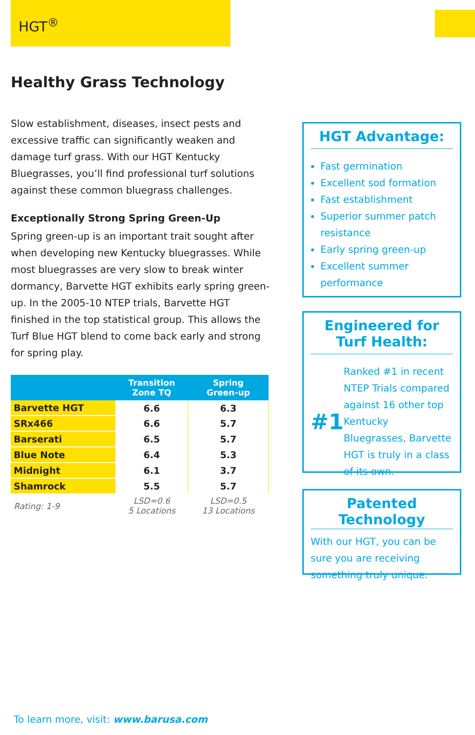HGT<sup>®</sup>
Healthy Grass Technology
Slow establishment, diseases, insect pests and excessive traffic can significantly weaken and damage turf grass. With our HGT Kentucky Bluegrasses, you’ll find professional turf solutions against these common bluegrass challenges.
Exceptionally Strong Spring Green-Up
Spring green-up is an important trait sought after when developing new Kentucky bluegrasses. While most bluegrasses are very slow to break winter dormancy, Barvette HGT exhibits early spring green-up. In the 2005-10 NTEP trials, Barvette HGT finished in the top statistical group. This allows the Turf Blue HGT blend to come back early and strong for spring play.
| | Transition Zone TQ | Spring Green-up |
| --- | --- | --- |
| Barvette HGT | 6.6 | 6.3 |
| SRx466 | 6.6 | 5.7 |
| Barserati | 6.5 | 5.7 |
| Blue Note | 6.4 | 5.3 |
| Midnight | 6.1 | 3.7 |
| Shamrock | 5.5 | 5.7 |
| Rating: 1-9 | LSD=0.6 5 Locations | LSD=0.5 13 Locations |
HGT Advantage:
Fast germination
Excellent sod formation
Fast establishment
Superior summer patch resistance
Early spring green-up
Excellent summer performance
Engineered for
Turf Health:
#1
Ranked #1 in recent NTEP Trials compared against 16 other top Kentucky Bluegrasses, Barvette HGT is truly in a class of its own.
Patented Technology
With our HGT, you can be sure you are receiving something truly unique.
To learn more, visit: www.barusa.com